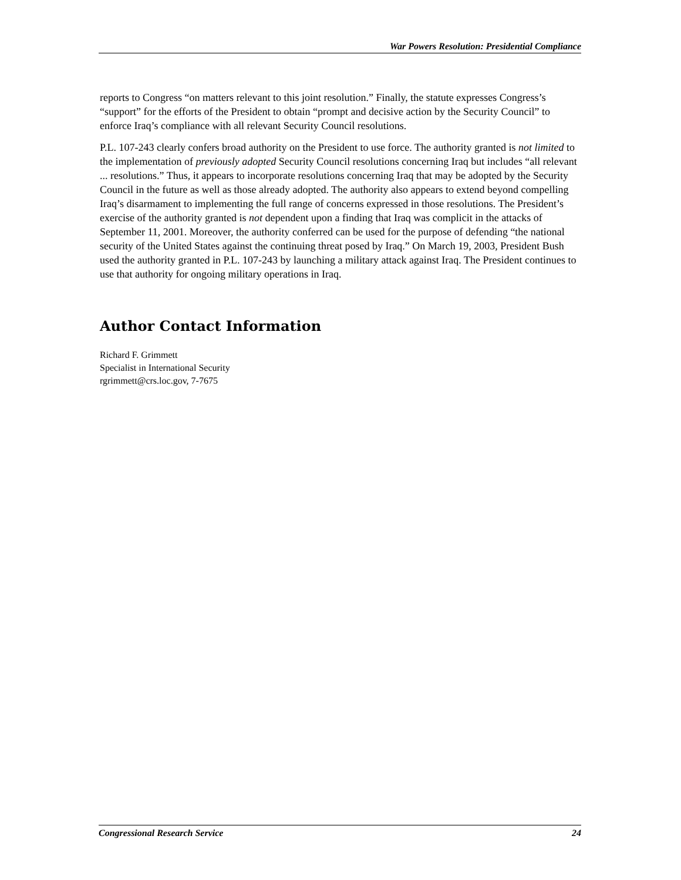War Powers Resolution: Presidential Compliance
reports to Congress “on matters relevant to this joint resolution.” Finally, the statute expresses Congress’s “support” for the efforts of the President to obtain “prompt and decisive action by the Security Council” to enforce Iraq’s compliance with all relevant Security Council resolutions.
P.L. 107-243 clearly confers broad authority on the President to use force. The authority granted is not limited to the implementation of previously adopted Security Council resolutions concerning Iraq but includes “all relevant ... resolutions.” Thus, it appears to incorporate resolutions concerning Iraq that may be adopted by the Security Council in the future as well as those already adopted. The authority also appears to extend beyond compelling Iraq’s disarmament to implementing the full range of concerns expressed in those resolutions. The President’s exercise of the authority granted is not dependent upon a finding that Iraq was complicit in the attacks of September 11, 2001. Moreover, the authority conferred can be used for the purpose of defending “the national security of the United States against the continuing threat posed by Iraq.” On March 19, 2003, President Bush used the authority granted in P.L. 107-243 by launching a military attack against Iraq. The President continues to use that authority for ongoing military operations in Iraq.
Author Contact Information
Richard F. Grimmett
Specialist in International Security
rgrimmett@crs.loc.gov, 7-7675
Congressional Research Service 24